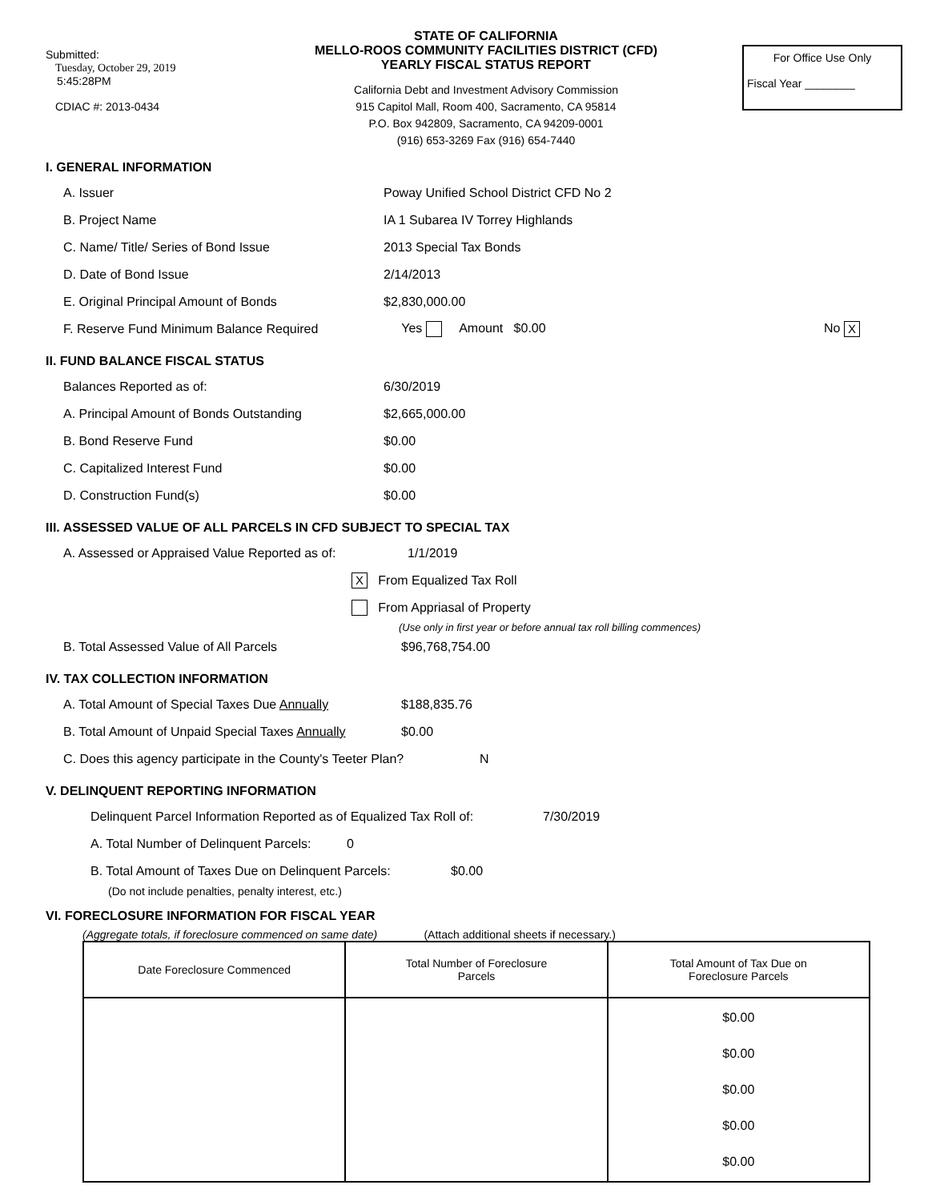Submitted:
Tuesday, October 29, 2019
5:45:28PM
CDIAC #: 2013-0434
STATE OF CALIFORNIA
MELLO-ROOS COMMUNITY FACILITIES DISTRICT (CFD)
YEARLY FISCAL STATUS REPORT
California Debt and Investment Advisory Commission
915 Capitol Mall, Room 400, Sacramento, CA 95814
P.O. Box 942809, Sacramento, CA 94209-0001
(916) 653-3269 Fax (916) 654-7440
For Office Use Only
Fiscal Year ________
I. GENERAL INFORMATION
A. Issuer Poway Unified School District CFD No 2
B. Project Name IA 1 Subarea IV Torrey Highlands
C. Name/ Title/ Series of Bond Issue 2013 Special Tax Bonds
D. Date of Bond Issue 2/14/2013
E. Original Principal Amount of Bonds $2,830,000.00
F. Reserve Fund Minimum Balance Required Yes Amount $0.00 No X
II. FUND BALANCE FISCAL STATUS
Balances Reported as of: 6/30/2019
A. Principal Amount of Bonds Outstanding $2,665,000.00
B. Bond Reserve Fund $0.00
C. Capitalized Interest Fund $0.00
D. Construction Fund(s) $0.00
III. ASSESSED VALUE OF ALL PARCELS IN CFD SUBJECT TO SPECIAL TAX
A. Assessed or Appraised Value Reported as of: 1/1/2019
X From Equalized Tax Roll
From Appriasal of Property
(Use only in first year or before annual tax roll billing commences)
B. Total Assessed Value of All Parcels $96,768,754.00
IV. TAX COLLECTION INFORMATION
A. Total Amount of Special Taxes Due Annually $188,835.76
B. Total Amount of Unpaid Special Taxes Annually $0.00
C. Does this agency participate in the County's Teeter Plan? N
V. DELINQUENT REPORTING INFORMATION
Delinquent Parcel Information Reported as of Equalized Tax Roll of: 7/30/2019
A. Total Number of Delinquent Parcels: 0
B. Total Amount of Taxes Due on Delinquent Parcels: $0.00
(Do not include penalties, penalty interest, etc.)
VI. FORECLOSURE INFORMATION FOR FISCAL YEAR
(Aggregate totals, if foreclosure commenced on same date) (Attach additional sheets if necessary.)
| Date Foreclosure Commenced | Total Number of Foreclosure Parcels | Total Amount of Tax Due on Foreclosure Parcels |
| --- | --- | --- |
| | | $0.00 $0.00 $0.00 $0.00 $0.00 |